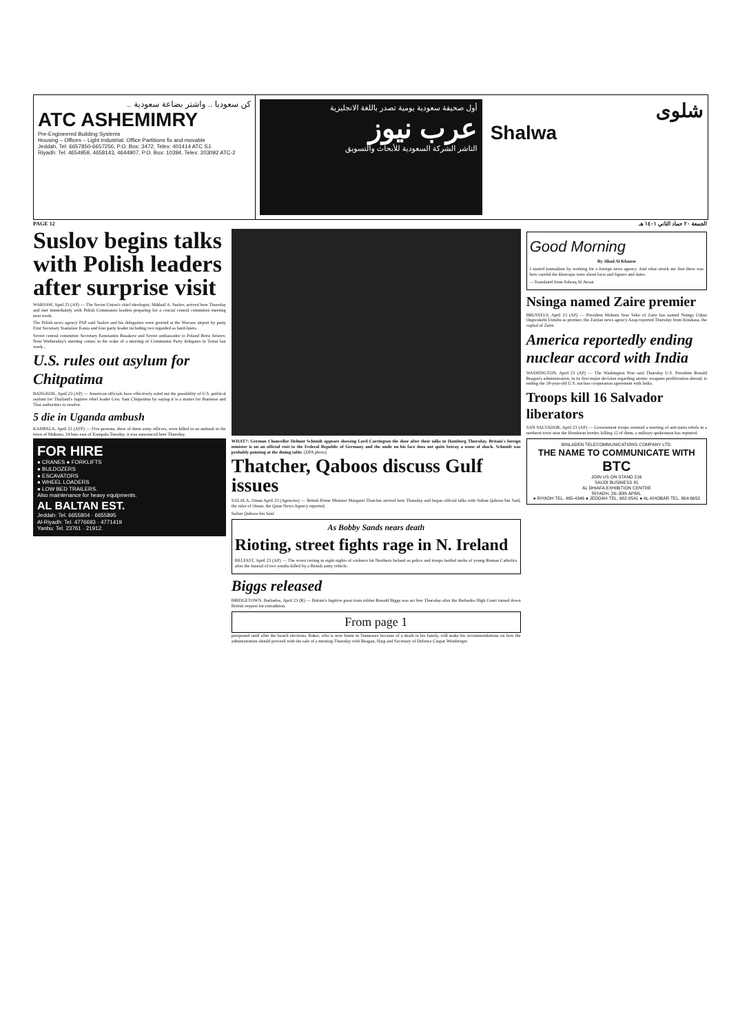كن سعوديا .. واشتر بضاعة سعودية ..
ATC ASHEMIMRY
Pre-Engineered Building Systems
Housing – Offices – Light Industrial. Office Partitions fix and movable
Jeddah, Tel: 6657850-6657256, P.O. Box: 3472, Telex: 401414 ATC SJ.
Riyadh: Tel: 4654959, 4658143, 4644907, P.O. Box: 10394, Telex: 203092 ATC-2
أول صحيفة سعودية يومية تصدر باللغة الانجليزية
عرب نيوز
الناشر الشركة السعودية للأبحاث والتسويق
شلوى
Shalwa
PAGE 12 الجمعة ٢٠ جماد الثاني ١٤٠١ هـ
Suslov begins talks with Polish leaders after surprise visit
WARSAW, April 23 (AP) — The Soviet Union's chief ideologist, Mikhail A. Suslov, arrived here Thursday and met immediately with Polish Communist leaders preparing for a crucial central committee meeting next week.
The Polish news agency PAP said Suslov and his delegation were greeted at the Warsaw airport by party First Secretary Stanislaw Kania and four party leader including two regarded as hard-liners.
Soviet central committee Secretary Konstantin Rusakow and Soviet ambassador to Poland Boris Aristov. Next Wednesday's meeting comes in the wake of a meeting of Communist Party delegates in Torun last week...
U.S. rules out asylum for Chitpatima
BANGKOK, April 23 (AP) — American officials have effectively ruled out the possibility of U.S. political asylum for Thailand's fugitive rebel leader Gen. Sant Chitpatima by saying it is a matter for Burmese and Thai authorities to resolve.
5 die in Uganda ambush
KAMPALA, April 23 (AFP) — Five persons, three of them army officers, were killed in an ambush in the town of Mukono, 24 kms east of Kampala Tuesday, it was announced here Thursday.
FOR HIRE
● CRANES ● FORKLIFTS
● BULDOZERS
● ESCAVATORS
● WHEEL LOADERS
● LOW BED TRAILERS.
Also maintenance for heavy equipments.
AL BALTAN EST.
Jeddah: Tel. 6655804 · 6655895
Al-Riyadh: Tel. 4776693 · 4771419
Yanbu: Tel. 23761 · 21912.
WHAT?: German Chancellor Helmut Schmidt appears showing Lord Carrington the door after their talks in Hamburg Thursday. Britain's foreign minister is on an official visit to the Federal Republic of Germany and the smile on his face does not quite betray a sense of shock. Schmidt was probably pointing at the dining table. (DPA photo)
Thatcher, Qaboos discuss Gulf issues
SALALA, Oman April 23 (Agencies) — British Prime Minister Margaret Thatcher arrived here Thursday and began official talks with Sultan Qaboos bin Said, the ruler of Oman, the Qatar News Agency reported.
Sultan Qaboos bin Said
As Bobby Sands nears death
Rioting, street fights rage in N. Ireland
BELFAST, April 23 (AP) — The worst rioting in eight nights of violence bit Northern Ireland as police and troops battled mobs of young Roman Catholics after the funeral of two youths killed by a British army vehicle.
Biggs released
BRIDGETOWN, Barbados, April 23 (R) — Britain's fugitive great train robber Ronald Biggs was set free Thursday after the Barbados High Court turned down British request for extradition.
From page 1
postponed until after the Israeli elections. Baker, who is now home in Tennessee because of a death in his family, will make his recommendations on bow the administration should proceed with the sale of a meeting Thursday with Reagan, Haig and Secretary of Defense Caspar Weinberger.
Good Morning
By Jihad Al Khazen
I started journalism by working for a foreign news agency. And what struck me first there was how careful the khawajas were about facts and figures and dates.
—Translated from Ashraq Al Awsat
Nsinga named Zaire premier
BRUSSELS, April 23 (AP) — President Mobutu Sese Seko of Zaire has named Nsinga Udjuu Ongwakebi Untubu as premier, the Zairian news agency Azap reported Thursday from Kinshasa, the capital of Zaire.
America reportedly ending nuclear accord with India
WASHINGTON, April 23 (AP) — The Washington Post said Thursday U.S. President Ronald Reagan's administration, in its first major decision regarding atomic weapons proliferation abroad, is ending the 18-year-old U.S. nuclear cooperation agreement with India.
Troops kill 16 Salvador liberators
SAN SALVADOR, April 23 (AP) — Government troops stormed a meeting of anti-junta rebels in a northern town near the Honduran border, killing 12 of them, a military spokesman has reported.
BINLADEN TELECOMMUNICATIONS COMPANY LTD.
THE NAME TO COMMUNICATE WITH
BTC
JOIN US ON STAND 216
SAUDI BUSINESS 81
AL DHIAFA EXHIBITION CENTRE
RIYADH, 26–30th APRIL
● RIYADH TEL. 465-4346 ● JEDDAH TEL. 682-8541 ● AL-KHOBAR TEL. 864-6653